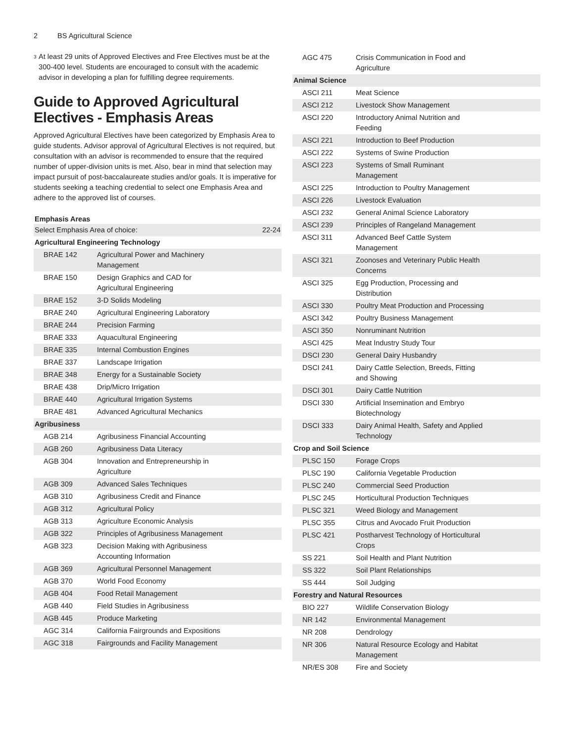2 BS Agricultural Science
<sup>3</sup>
At least 29 units of Approved Electives and Free Electives must be at the 300-400 level. Students are encouraged to consult with the academic advisor in developing a plan for fulfilling degree requirements.
Guide to Approved Agricultural Electives - Emphasis Areas
Approved Agricultural Electives have been categorized by Emphasis Area to guide students. Advisor approval of Agricultural Electives is not required, but consultation with an advisor is recommended to ensure that the required number of upper-division units is met. Also, bear in mind that selection may impact pursuit of post-baccalaureate studies and/or goals. It is imperative for students seeking a teaching credential to select one Emphasis Area and adhere to the approved list of courses.
Emphasis Areas
| Select Emphasis Area of choice: | | 22-24 |
| Agricultural Engineering Technology | | |
| BRAE 142 | Agricultural Power and Machinery Management | |
| BRAE 150 | Design Graphics and CAD for Agricultural Engineering | |
| BRAE 152 | 3-D Solids Modeling | |
| BRAE 240 | Agricultural Engineering Laboratory | |
| BRAE 244 | Precision Farming | |
| BRAE 333 | Aquacultural Engineering | |
| BRAE 335 | Internal Combustion Engines | |
| BRAE 337 | Landscape Irrigation | |
| BRAE 348 | Energy for a Sustainable Society | |
| BRAE 438 | Drip/Micro Irrigation | |
| BRAE 440 | Agricultural Irrigation Systems | |
| BRAE 481 | Advanced Agricultural Mechanics | |
| Agribusiness | | |
| AGB 214 | Agribusiness Financial Accounting | |
| AGB 260 | Agribusiness Data Literacy | |
| AGB 304 | Innovation and Entrepreneurship in Agriculture | |
| AGB 309 | Advanced Sales Techniques | |
| AGB 310 | Agribusiness Credit and Finance | |
| AGB 312 | Agricultural Policy | |
| AGB 313 | Agriculture Economic Analysis | |
| AGB 322 | Principles of Agribusiness Management | |
| AGB 323 | Decision Making with Agribusiness Accounting Information | |
| AGB 369 | Agricultural Personnel Management | |
| AGB 370 | World Food Economy | |
| AGB 404 | Food Retail Management | |
| AGB 440 | Field Studies in Agribusiness | |
| AGB 445 | Produce Marketing | |
| AGC 314 | California Fairgrounds and Expositions | |
| AGC 318 | Fairgrounds and Facility Management | |
| AGC 475 | Crisis Communication in Food and Agriculture | |
| Animal Science | | |
| ASCI 211 | Meat Science | |
| ASCI 212 | Livestock Show Management | |
| ASCI 220 | Introductory Animal Nutrition and Feeding | |
| ASCI 221 | Introduction to Beef Production | |
| ASCI 222 | Systems of Swine Production | |
| ASCI 223 | Systems of Small Ruminant Management | |
| ASCI 225 | Introduction to Poultry Management | |
| ASCI 226 | Livestock Evaluation | |
| ASCI 232 | General Animal Science Laboratory | |
| ASCI 239 | Principles of Rangeland Management | |
| ASCI 311 | Advanced Beef Cattle System Management | |
| ASCI 321 | Zoonoses and Veterinary Public Health Concerns | |
| ASCI 325 | Egg Production, Processing and Distribution | |
| ASCI 330 | Poultry Meat Production and Processing | |
| ASCI 342 | Poultry Business Management | |
| ASCI 350 | Nonruminant Nutrition | |
| ASCI 425 | Meat Industry Study Tour | |
| DSCI 230 | General Dairy Husbandry | |
| DSCI 241 | Dairy Cattle Selection, Breeds, Fitting and Showing | |
| DSCI 301 | Dairy Cattle Nutrition | |
| DSCI 330 | Artificial Insemination and Embryo Biotechnology | |
| DSCI 333 | Dairy Animal Health, Safety and Applied Technology | |
| Crop and Soil Science | | |
| PLSC 150 | Forage Crops | |
| PLSC 190 | California Vegetable Production | |
| PLSC 240 | Commercial Seed Production | |
| PLSC 245 | Horticultural Production Techniques | |
| PLSC 321 | Weed Biology and Management | |
| PLSC 355 | Citrus and Avocado Fruit Production | |
| PLSC 421 | Postharvest Technology of Horticultural Crops | |
| SS 221 | Soil Health and Plant Nutrition | |
| SS 322 | Soil Plant Relationships | |
| SS 444 | Soil Judging | |
| Forestry and Natural Resources | | |
| BIO 227 | Wildlife Conservation Biology | |
| NR 142 | Environmental Management | |
| NR 208 | Dendrology | |
| NR 306 | Natural Resource Ecology and Habitat Management | |
| NR/ES 308 | Fire and Society | |